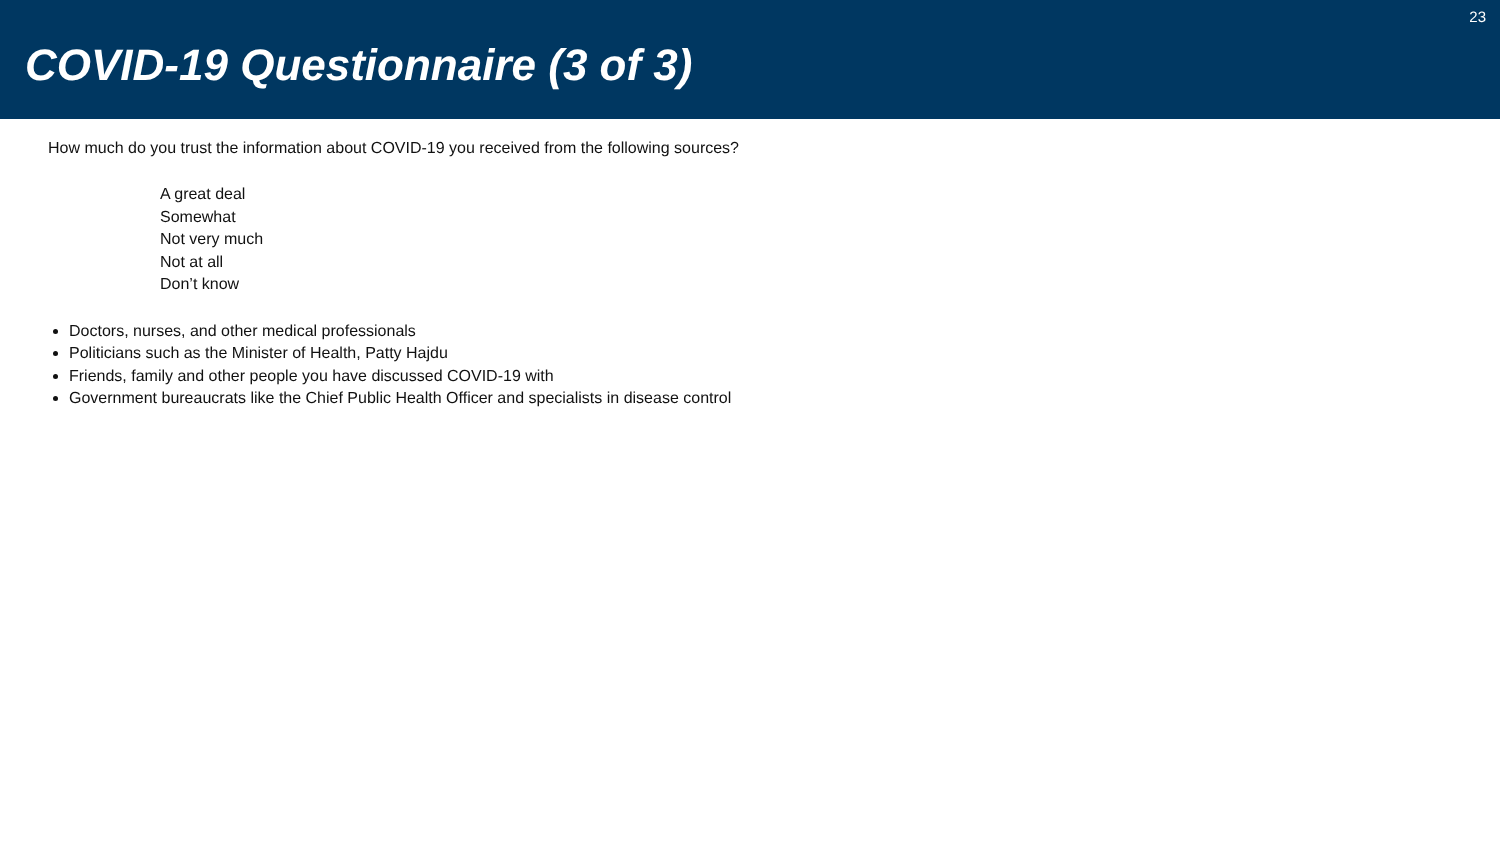COVID-19 Questionnaire (3 of 3)
23
How much do you trust the information about COVID-19 you received from the following sources?
A great deal
Somewhat
Not very much
Not at all
Don’t know
Doctors, nurses, and other medical professionals
Politicians such as the Minister of Health, Patty Hajdu
Friends, family and other people you have discussed COVID-19 with
Government bureaucrats like the Chief Public Health Officer and specialists in disease control